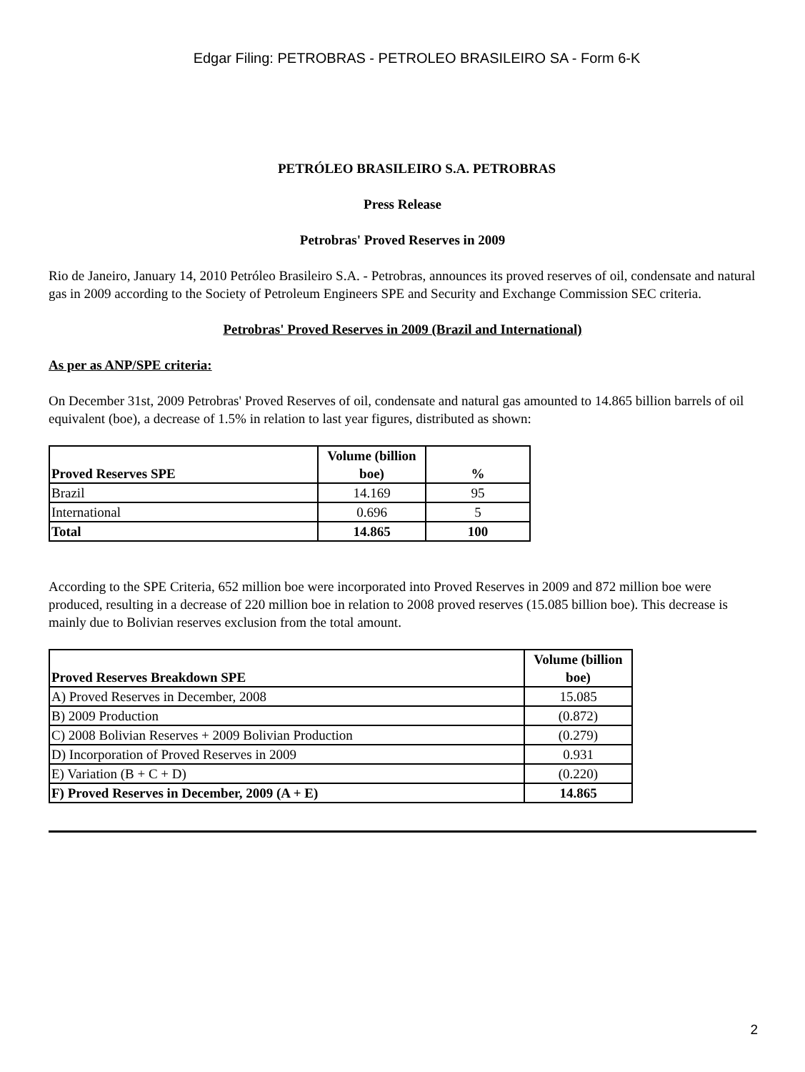Edgar Filing: PETROBRAS - PETROLEO BRASILEIRO SA - Form 6-K
PETRÓLEO BRASILEIRO S.A. PETROBRAS
Press Release
Petrobras' Proved Reserves in 2009
Rio de Janeiro, January 14, 2010 Petróleo Brasileiro S.A. - Petrobras, announces its proved reserves of oil, condensate and natural gas in 2009 according to the Society of Petroleum Engineers SPE and Security and Exchange Commission SEC criteria.
Petrobras' Proved Reserves in 2009 (Brazil and International)
As per as ANP/SPE criteria:
On December 31st, 2009 Petrobras' Proved Reserves of oil, condensate and natural gas amounted to 14.865 billion barrels of oil equivalent (boe), a decrease of 1.5% in relation to last year figures, distributed as shown:
| Proved Reserves SPE | Volume (billion boe) | % |
| --- | --- | --- |
| Brazil | 14.169 | 95 |
| International | 0.696 | 5 |
| Total | 14.865 | 100 |
According to the SPE Criteria, 652 million boe were incorporated into Proved Reserves in 2009 and 872 million boe were produced, resulting in a decrease of 220 million boe in relation to 2008 proved reserves (15.085 billion boe). This decrease is mainly due to Bolivian reserves exclusion from the total amount.
| Proved Reserves Breakdown SPE | Volume (billion boe) |
| --- | --- |
| A) Proved Reserves in December, 2008 | 15.085 |
| B) 2009 Production | (0.872) |
| C) 2008 Bolivian Reserves + 2009 Bolivian Production | (0.279) |
| D) Incorporation of Proved Reserves in 2009 | 0.931 |
| E) Variation (B + C + D) | (0.220) |
| F) Proved Reserves in December, 2009 (A + E) | 14.865 |
2